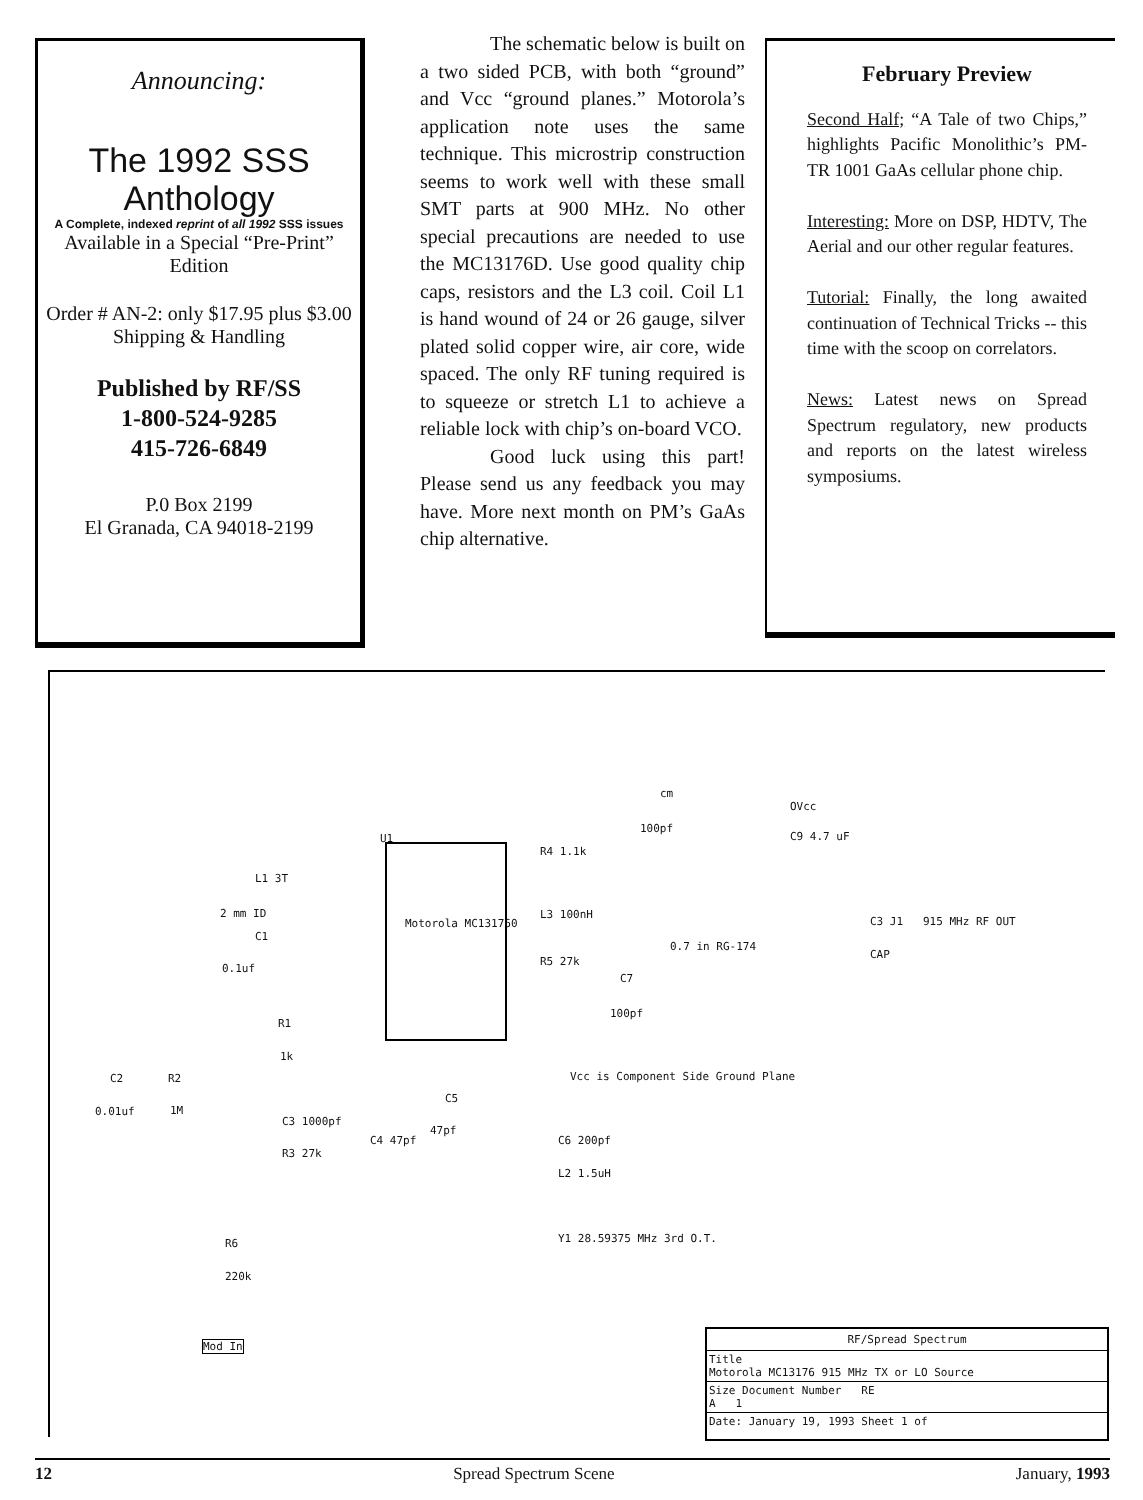Announcing:
The 1992 SSS Anthology
A Complete, indexed reprint of all 1992 SSS issues
Available in a Special “Pre-Print” Edition
Order # AN-2: only $17.95 plus $3.00 Shipping & Handling
Published by RF/SS
1-800-524-9285
415-726-6849
P.0 Box 2199
El Granada, CA 94018-2199
The schematic below is built on a two sided PCB, with both “ground” and Vcc “ground planes.” Motorola’s application note uses the same technique. This microstrip construction seems to work well with these small SMT parts at 900 MHz. No other special precautions are needed to use the MC13176D. Use good quality chip caps, resistors and the L3 coil. Coil L1 is hand wound of 24 or 26 gauge, silver plated solid copper wire, air core, wide spaced. The only RF tuning required is to squeeze or stretch L1 to achieve a reliable lock with chip’s on-board VCO.
Good luck using this part! Please send us any feedback you may have. More next month on PM’s GaAs chip alternative.
February Preview
Second Half; “A Tale of two Chips,” highlights Pacific Monolithic’s PM-TR 1001 GaAs cellular phone chip.
Interesting: More on DSP, HDTV, The Aerial and our other regular features.
Tutorial: Finally, the long awaited continuation of Technical Tricks -- this time with the scoop on correlators.
News: Latest news on Spread Spectrum regulatory, new products and reports on the latest wireless symposiums.
cm
OVcc
100pf
C9 4.7 uF U1
R4 1.1k
L1 3T
2 mm ID
Motorola MC131760
L3 100nH
0.7 in RG-174
C3 J1 915 MHz RF OUT
CAP
C1
0.1uf
R5 27k
C7
100pf
R1
1k
Vcc is Component Side Ground Plane C2 R2
0.01uf 1M
C5
C3 1000pf
47pf
C4 47pf C6 200pf
R3 27k
L2 1.5uH
R6 Y1 28.59375 MHz 3rd O.T.
220k
Mod In
RF/Spread Spectrum
Title
Motorola MC13176 915 MHz TX or LO Source
Size Document Number RE
A 1
Date: January 19, 1993 Sheet 1 of
12 Spread Spectrum Scene January, 1993